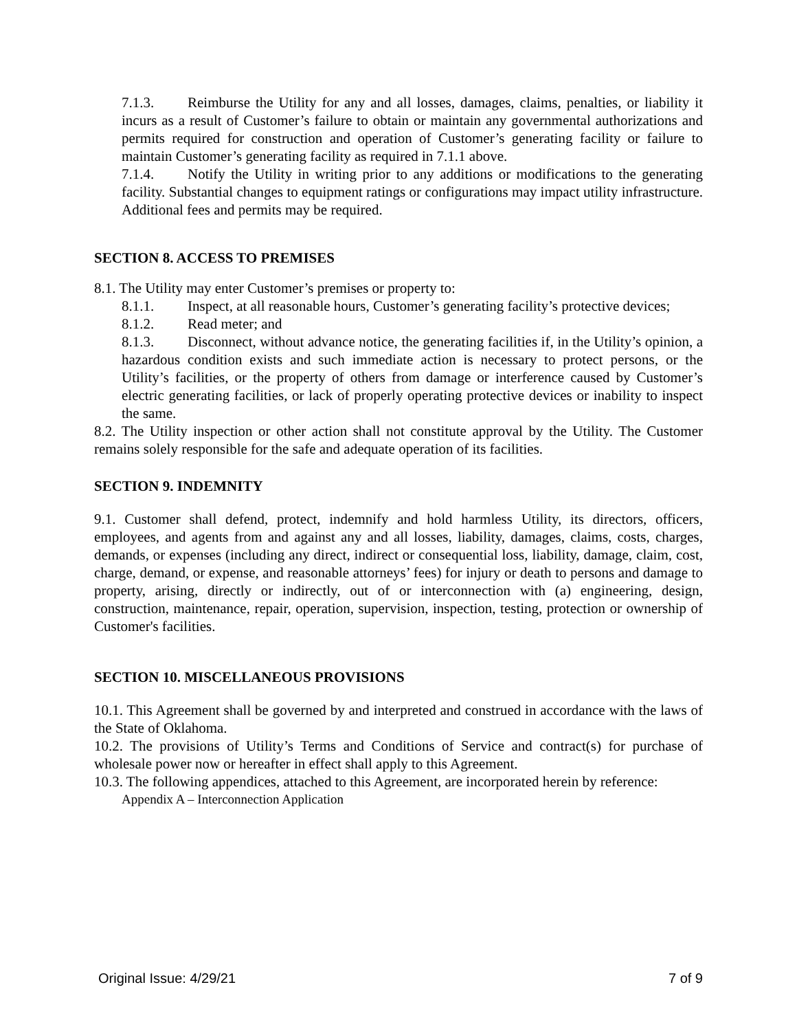7.1.3. Reimburse the Utility for any and all losses, damages, claims, penalties, or liability it incurs as a result of Customer’s failure to obtain or maintain any governmental authorizations and permits required for construction and operation of Customer’s generating facility or failure to maintain Customer’s generating facility as required in 7.1.1 above.
7.1.4. Notify the Utility in writing prior to any additions or modifications to the generating facility. Substantial changes to equipment ratings or configurations may impact utility infrastructure. Additional fees and permits may be required.
SECTION 8. ACCESS TO PREMISES
8.1. The Utility may enter Customer’s premises or property to:
8.1.1. Inspect, at all reasonable hours, Customer’s generating facility’s protective devices;
8.1.2. Read meter; and
8.1.3. Disconnect, without advance notice, the generating facilities if, in the Utility’s opinion, a hazardous condition exists and such immediate action is necessary to protect persons, or the Utility’s facilities, or the property of others from damage or interference caused by Customer’s electric generating facilities, or lack of properly operating protective devices or inability to inspect the same.
8.2. The Utility inspection or other action shall not constitute approval by the Utility. The Customer remains solely responsible for the safe and adequate operation of its facilities.
SECTION 9. INDEMNITY
9.1. Customer shall defend, protect, indemnify and hold harmless Utility, its directors, officers, employees, and agents from and against any and all losses, liability, damages, claims, costs, charges, demands, or expenses (including any direct, indirect or consequential loss, liability, damage, claim, cost, charge, demand, or expense, and reasonable attorneys’ fees) for injury or death to persons and damage to property, arising, directly or indirectly, out of or interconnection with (a) engineering, design, construction, maintenance, repair, operation, supervision, inspection, testing, protection or ownership of Customer's facilities.
SECTION 10. MISCELLANEOUS PROVISIONS
10.1. This Agreement shall be governed by and interpreted and construed in accordance with the laws of the State of Oklahoma.
10.2. The provisions of Utility’s Terms and Conditions of Service and contract(s) for purchase of wholesale power now or hereafter in effect shall apply to this Agreement.
10.3. The following appendices, attached to this Agreement, are incorporated herein by reference:
Appendix A – Interconnection Application
Original Issue: 4/29/21 7 of 9